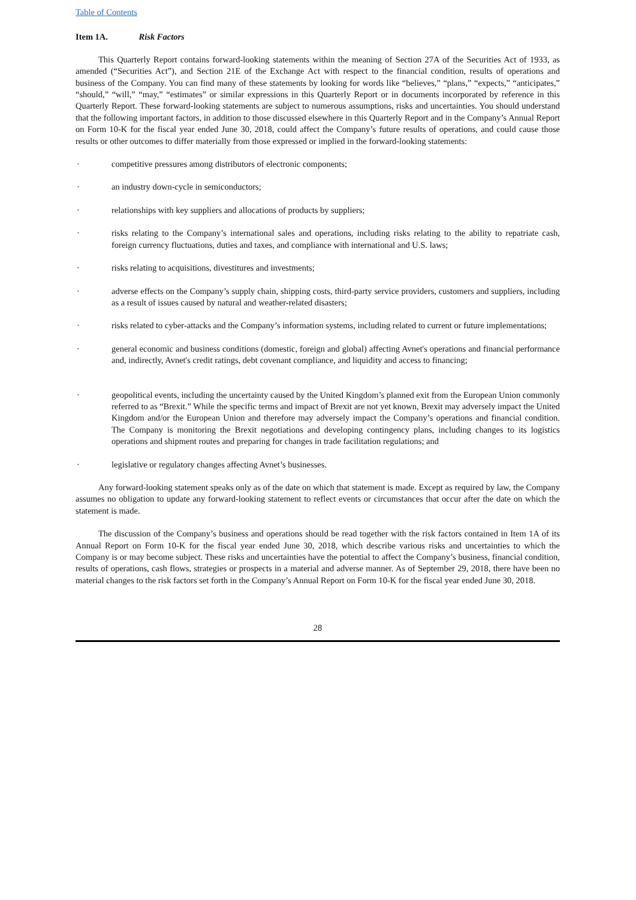Table of Contents
Item 1A. Risk Factors
This Quarterly Report contains forward-looking statements within the meaning of Section 27A of the Securities Act of 1933, as amended (“Securities Act”), and Section 21E of the Exchange Act with respect to the financial condition, results of operations and business of the Company. You can find many of these statements by looking for words like “believes,” “plans,” “expects,” “anticipates,” “should,” “will,” “may,” “estimates” or similar expressions in this Quarterly Report or in documents incorporated by reference in this Quarterly Report. These forward-looking statements are subject to numerous assumptions, risks and uncertainties. You should understand that the following important factors, in addition to those discussed elsewhere in this Quarterly Report and in the Company’s Annual Report on Form 10-K for the fiscal year ended June 30, 2018, could affect the Company’s future results of operations, and could cause those results or other outcomes to differ materially from those expressed or implied in the forward-looking statements:
· competitive pressures among distributors of electronic components;
· an industry down-cycle in semiconductors;
· relationships with key suppliers and allocations of products by suppliers;
· risks relating to the Company’s international sales and operations, including risks relating to the ability to repatriate cash, foreign currency fluctuations, duties and taxes, and compliance with international and U.S. laws;
· risks relating to acquisitions, divestitures and investments;
· adverse effects on the Company’s supply chain, shipping costs, third-party service providers, customers and suppliers, including as a result of issues caused by natural and weather-related disasters;
· risks related to cyber-attacks and the Company’s information systems, including related to current or future implementations;
· general economic and business conditions (domestic, foreign and global) affecting Avnet's operations and financial performance and, indirectly, Avnet's credit ratings, debt covenant compliance, and liquidity and access to financing;
· geopolitical events, including the uncertainty caused by the United Kingdom’s planned exit from the European Union commonly referred to as “Brexit.” While the specific terms and impact of Brexit are not yet known, Brexit may adversely impact the United Kingdom and/or the European Union and therefore may adversely impact the Company’s operations and financial condition. The Company is monitoring the Brexit negotiations and developing contingency plans, including changes to its logistics operations and shipment routes and preparing for changes in trade facilitation regulations; and
· legislative or regulatory changes affecting Avnet’s businesses.
Any forward-looking statement speaks only as of the date on which that statement is made. Except as required by law, the Company assumes no obligation to update any forward-looking statement to reflect events or circumstances that occur after the date on which the statement is made.
The discussion of the Company’s business and operations should be read together with the risk factors contained in Item 1A of its Annual Report on Form 10-K for the fiscal year ended June 30, 2018, which describe various risks and uncertainties to which the Company is or may become subject. These risks and uncertainties have the potential to affect the Company’s business, financial condition, results of operations, cash flows, strategies or prospects in a material and adverse manner. As of September 29, 2018, there have been no material changes to the risk factors set forth in the Company’s Annual Report on Form 10-K for the fiscal year ended June 30, 2018.
28